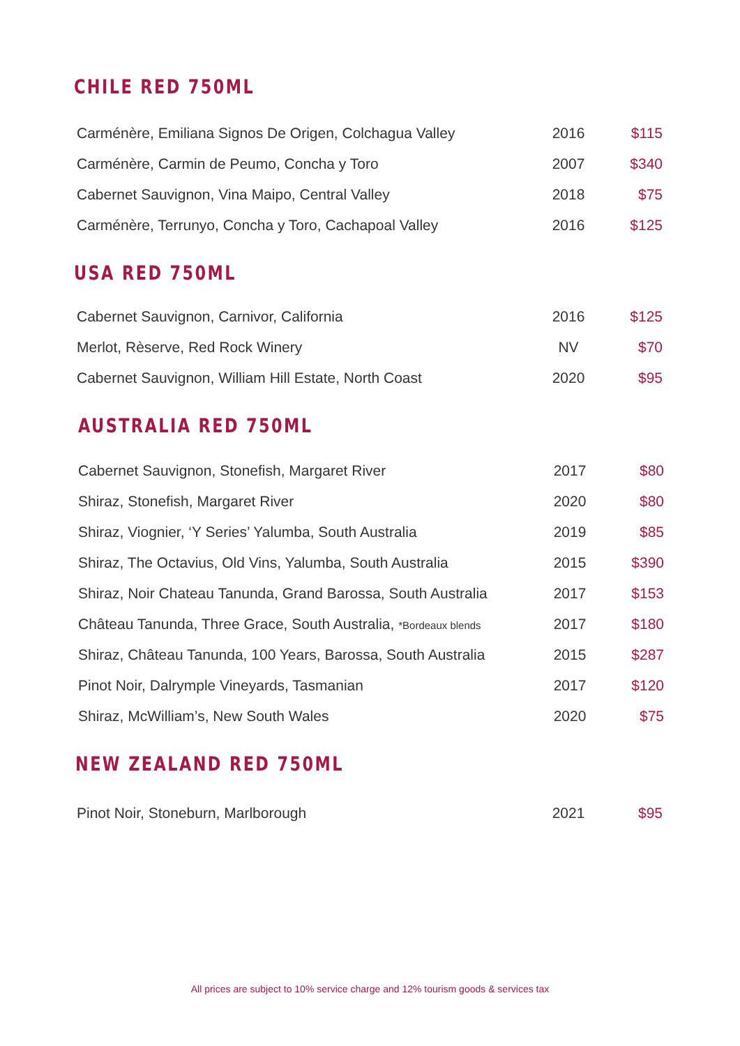CHILE RED 750ML
| Carménère, Emiliana Signos De Origen, Colchagua Valley | 2016 | $115 |
| Carménère, Carmin de Peumo, Concha y Toro | 2007 | $340 |
| Cabernet Sauvignon, Vina Maipo, Central Valley | 2018 | $75 |
| Carménère, Terrunyo, Concha y Toro, Cachapoal Valley | 2016 | $125 |
USA RED 750ML
| Cabernet Sauvignon, Carnivor, California | 2016 | $125 |
| Merlot, Rèserve, Red Rock Winery | NV | $70 |
| Cabernet Sauvignon, William Hill Estate, North Coast | 2020 | $95 |
AUSTRALIA RED 750ML
| Cabernet Sauvignon, Stonefish, Margaret River | 2017 | $80 |
| Shiraz, Stonefish, Margaret River | 2020 | $80 |
| Shiraz, Viognier, ‘Y Series’ Yalumba, South Australia | 2019 | $85 |
| Shiraz, The Octavius, Old Vins, Yalumba, South Australia | 2015 | $390 |
| Shiraz, Noir Chateau Tanunda, Grand Barossa, South Australia | 2017 | $153 |
| Château Tanunda, Three Grace, South Australia, *Bordeaux blends | 2017 | $180 |
| Shiraz, Château Tanunda, 100 Years, Barossa, South Australia | 2015 | $287 |
| Pinot Noir, Dalrymple Vineyards, Tasmanian | 2017 | $120 |
| Shiraz, McWilliam’s, New South Wales | 2020 | $75 |
NEW ZEALAND RED 750ML
| Pinot Noir, Stoneburn, Marlborough | 2021 | $95 |
All prices are subject to 10% service charge and 12% tourism goods & services tax